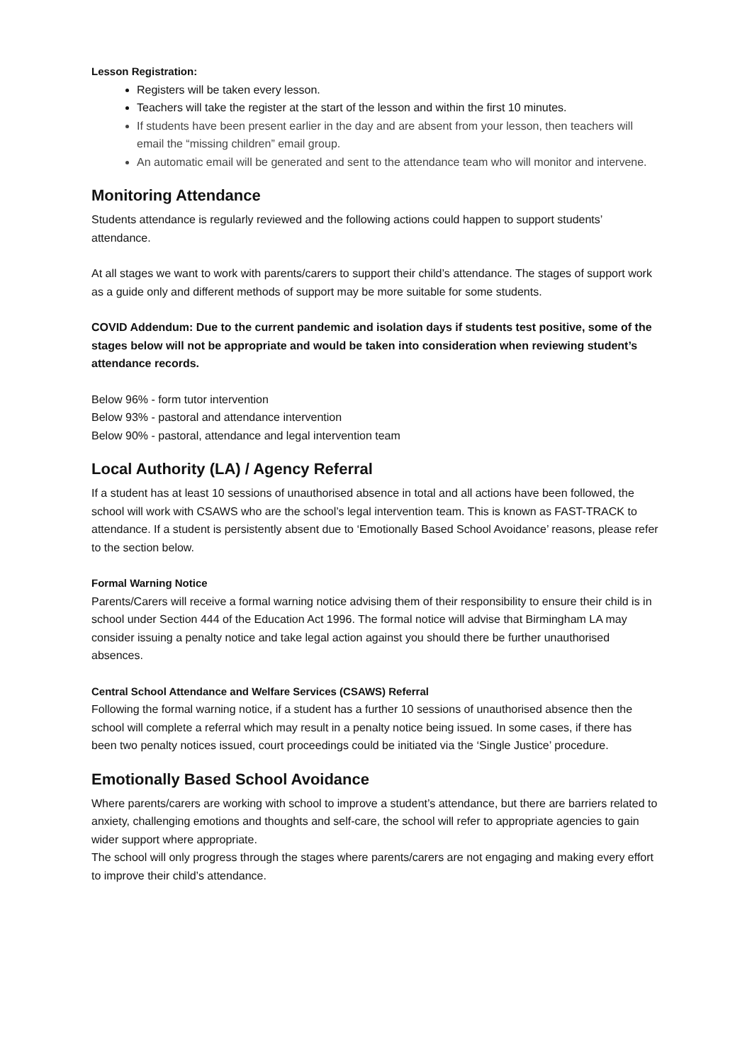Lesson Registration:
Registers will be taken every lesson.
Teachers will take the register at the start of the lesson and within the first 10 minutes.
If students have been present earlier in the day and are absent from your lesson, then teachers will email the “missing children” email group.
An automatic email will be generated and sent to the attendance team who will monitor and intervene.
Monitoring Attendance
Students attendance is regularly reviewed and the following actions could happen to support students’ attendance.
At all stages we want to work with parents/carers to support their child’s attendance. The stages of support work as a guide only and different methods of support may be more suitable for some students.
COVID Addendum: Due to the current pandemic and isolation days if students test positive, some of the stages below will not be appropriate and would be taken into consideration when reviewing student’s attendance records.
Below 96% - form tutor intervention
Below 93% - pastoral and attendance intervention
Below 90% - pastoral, attendance and legal intervention team
Local Authority (LA) / Agency Referral
If a student has at least 10 sessions of unauthorised absence in total and all actions have been followed, the school will work with CSAWS who are the school’s legal intervention team. This is known as FAST-TRACK to attendance. If a student is persistently absent due to ‘Emotionally Based School Avoidance’ reasons, please refer to the section below.
Formal Warning Notice
Parents/Carers will receive a formal warning notice advising them of their responsibility to ensure their child is in school under Section 444 of the Education Act 1996. The formal notice will advise that Birmingham LA may consider issuing a penalty notice and take legal action against you should there be further unauthorised absences.
Central School Attendance and Welfare Services (CSAWS) Referral
Following the formal warning notice, if a student has a further 10 sessions of unauthorised absence then the school will complete a referral which may result in a penalty notice being issued. In some cases, if there has been two penalty notices issued, court proceedings could be initiated via the ‘Single Justice’ procedure.
Emotionally Based School Avoidance
Where parents/carers are working with school to improve a student’s attendance, but there are barriers related to anxiety, challenging emotions and thoughts and self-care, the school will refer to appropriate agencies to gain wider support where appropriate.
The school will only progress through the stages where parents/carers are not engaging and making every effort to improve their child’s attendance.